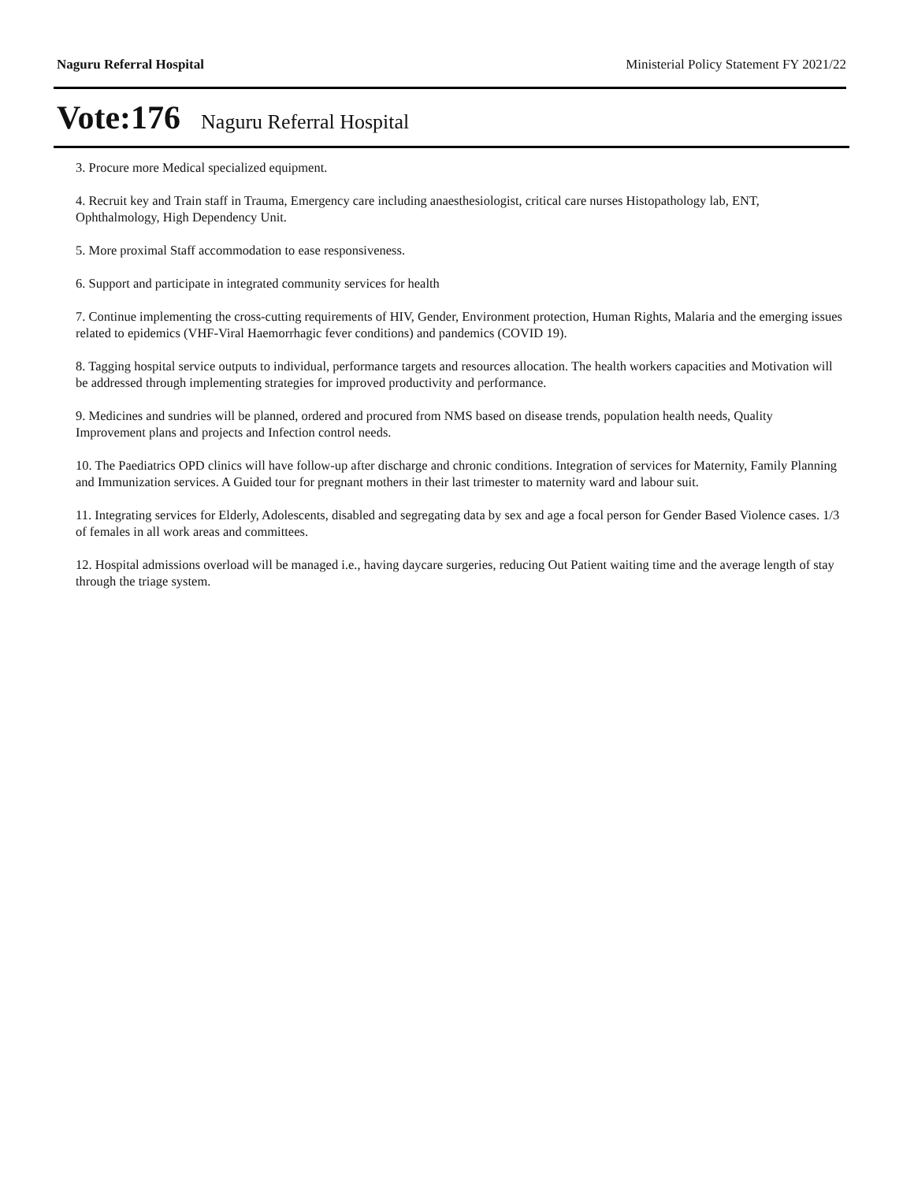Naguru Referral Hospital Ministerial Policy Statement FY 2021/22
Vote:176 Naguru Referral Hospital
3. Procure more Medical specialized equipment.
4. Recruit key and Train staff in Trauma, Emergency care including anaesthesiologist, critical care nurses Histopathology lab, ENT, Ophthalmology, High Dependency Unit.
5. More proximal Staff accommodation to ease responsiveness.
6. Support and participate in integrated community services for health
7. Continue implementing the cross-cutting requirements of HIV, Gender, Environment protection, Human Rights, Malaria and the emerging issues related to epidemics (VHF-Viral Haemorrhagic fever conditions) and pandemics (COVID 19).
8. Tagging hospital service outputs to individual, performance targets and resources allocation. The health workers capacities and Motivation will be addressed through implementing strategies for improved productivity and performance.
9. Medicines and sundries will be planned, ordered and procured from NMS based on disease trends, population health needs, Quality Improvement plans and projects and Infection control needs.
10. The Paediatrics OPD clinics will have follow-up after discharge and chronic conditions. Integration of services for Maternity, Family Planning and Immunization services. A Guided tour for pregnant mothers in their last trimester to maternity ward and labour suit.
11. Integrating services for Elderly, Adolescents, disabled and segregating data by sex and age a focal person for Gender Based Violence cases. 1/3 of females in all work areas and committees.
12. Hospital admissions overload will be managed i.e., having daycare surgeries, reducing Out Patient waiting time and the average length of stay through the triage system.